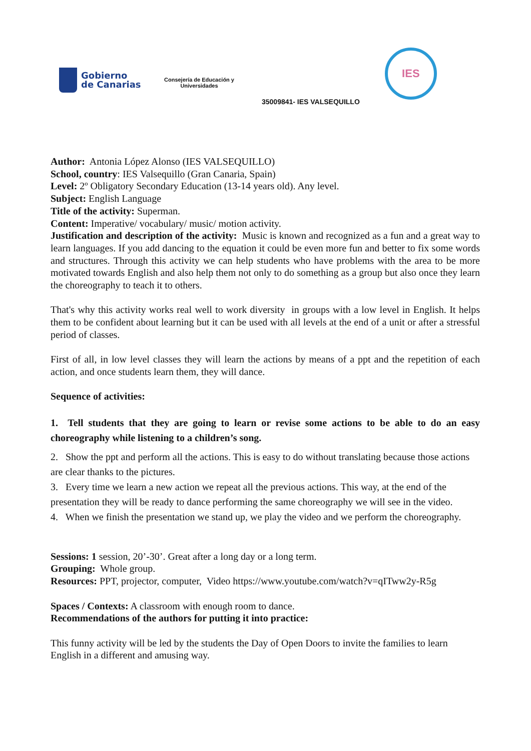Gobierno
de Canarias
Consejería de Educación y
Universidades
35009841- IES VALSEQUILLO
IES
Author: Antonia López Alonso (IES VALSEQUILLO)
School, country: IES Valsequillo (Gran Canaria, Spain)
Level: 2º Obligatory Secondary Education (13-14 years old). Any level.
Subject: English Language
Title of the activity: Superman.
Content: Imperative/ vocabulary/ music/ motion activity.
Justification and description of the activity: Music is known and recognized as a fun and a great way to learn languages. If you add dancing to the equation it could be even more fun and better to fix some words and structures. Through this activity we can help students who have problems with the area to be more motivated towards English and also help them not only to do something as a group but also once they learn the choreography to teach it to others.
That's why this activity works real well to work diversity in groups with a low level in English. It helps them to be confident about learning but it can be used with all levels at the end of a unit or after a stressful period of classes.
First of all, in low level classes they will learn the actions by means of a ppt and the repetition of each action, and once students learn them, they will dance.
Sequence of activities:
1. Tell students that they are going to learn or revise some actions to be able to do an easy choreography while listening to a children’s song.
2. Show the ppt and perform all the actions. This is easy to do without translating because those actions are clear thanks to the pictures.
3. Every time we learn a new action we repeat all the previous actions. This way, at the end of the presentation they will be ready to dance performing the same choreography we will see in the video.
4. When we finish the presentation we stand up, we play the video and we perform the choreography.
Sessions: 1 session, 20’-30’. Great after a long day or a long term.
Grouping: Whole group.
Resources: PPT, projector, computer, Video https://www.youtube.com/watch?v=qITww2y-R5g
Spaces / Contexts: A classroom with enough room to dance.
Recommendations of the authors for putting it into practice:
This funny activity will be led by the students the Day of Open Doors to invite the families to learn English in a different and amusing way.